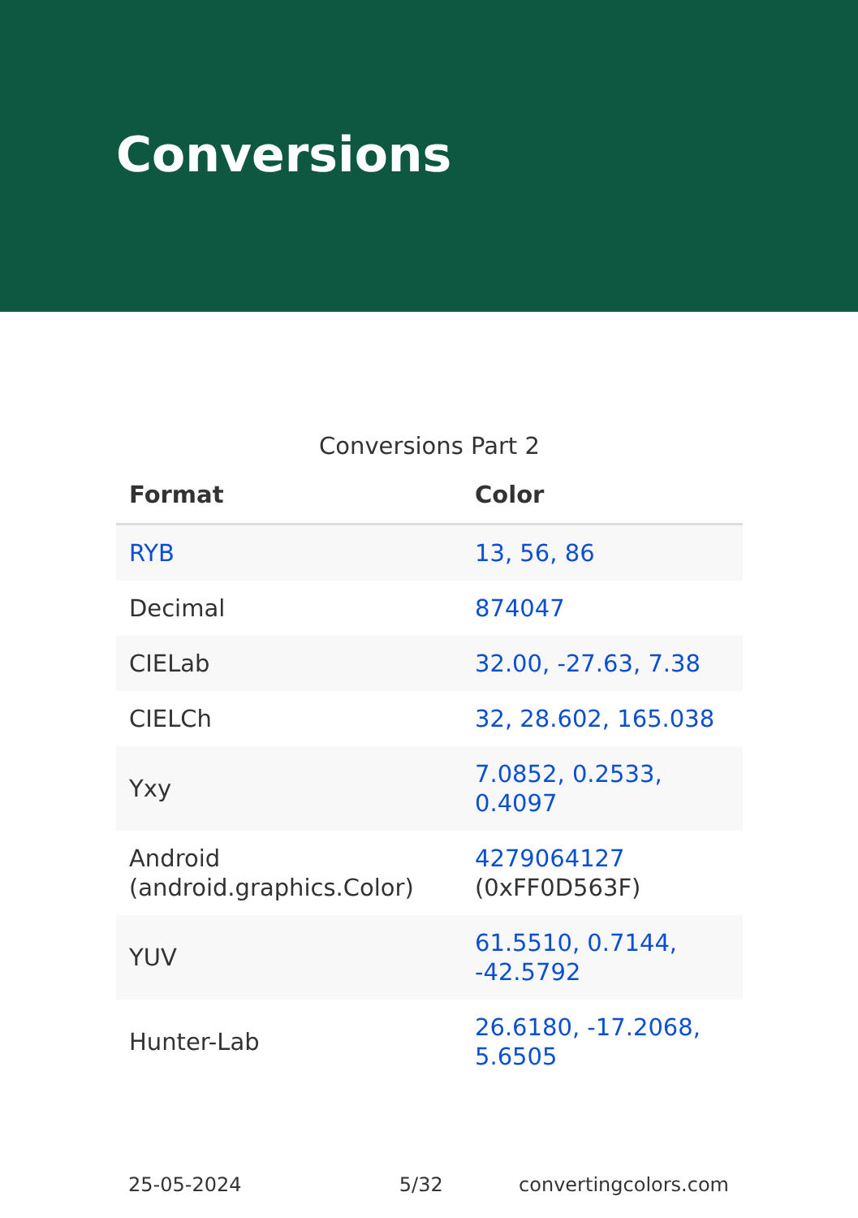Conversions
Conversions Part 2
| Format | Color |
| --- | --- |
| RYB | 13, 56, 86 |
| Decimal | 874047 |
| CIELab | 32.00, -27.63, 7.38 |
| CIELCh | 32, 28.602, 165.038 |
| Yxy | 7.0852, 0.2533, 0.4097 |
| Android (android.graphics.Color) | 4279064127 (0xFF0D563F) |
| YUV | 61.5510, 0.7144, -42.5792 |
| Hunter-Lab | 26.6180, -17.2068, 5.6505 |
25-05-2024 5/32 convertingcolors.com